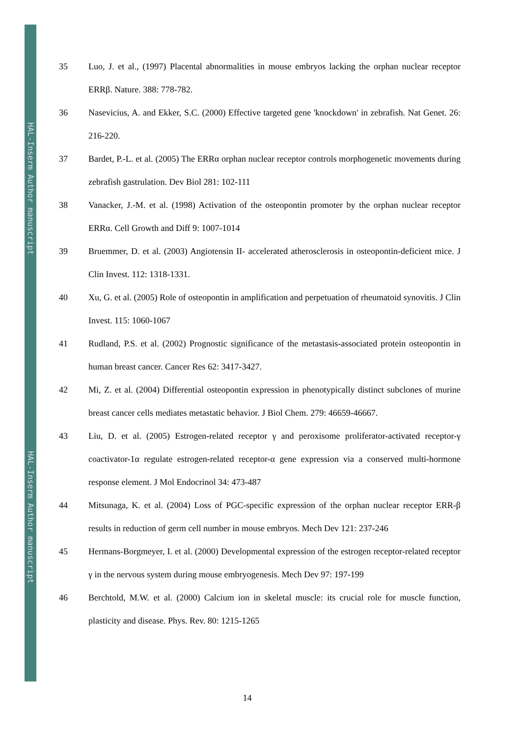HAL-Inserm Author manuscript
HAL-Inserm Author manuscript
35 Luo, J. et al., (1997) Placental abnormalities in mouse embryos lacking the orphan nuclear receptor ERRβ. Nature. 388: 778-782.
36 Nasevicius, A. and Ekker, S.C. (2000) Effective targeted gene 'knockdown' in zebrafish. Nat Genet. 26: 216-220.
37 Bardet, P.-L. et al. (2005) The ERRα orphan nuclear receptor controls morphogenetic movements during zebrafish gastrulation. Dev Biol 281: 102-111
38 Vanacker, J.-M. et al. (1998) Activation of the osteopontin promoter by the orphan nuclear receptor ERRα. Cell Growth and Diff 9: 1007-1014
39 Bruemmer, D. et al. (2003) Angiotensin II- accelerated atherosclerosis in osteopontin-deficient mice. J Clin Invest. 112: 1318-1331.
40 Xu, G. et al. (2005) Role of osteopontin in amplification and perpetuation of rheumatoid synovitis. J Clin Invest. 115: 1060-1067
41 Rudland, P.S. et al. (2002) Prognostic significance of the metastasis-associated protein osteopontin in human breast cancer. Cancer Res 62: 3417-3427.
42 Mi, Z. et al. (2004) Differential osteopontin expression in phenotypically distinct subclones of murine breast cancer cells mediates metastatic behavior. J Biol Chem. 279: 46659-46667.
43 Liu, D. et al. (2005) Estrogen-related receptor γ and peroxisome proliferator-activated receptor-γ coactivator-1α regulate estrogen-related receptor-α gene expression via a conserved multi-hormone response element. J Mol Endocrinol 34: 473-487
44 Mitsunaga, K. et al. (2004) Loss of PGC-specific expression of the orphan nuclear receptor ERR-β results in reduction of germ cell number in mouse embryos. Mech Dev 121: 237-246
45 Hermans-Borgmeyer, I. et al. (2000) Developmental expression of the estrogen receptor-related receptor γ in the nervous system during mouse embryogenesis. Mech Dev 97: 197-199
46 Berchtold, M.W. et al. (2000) Calcium ion in skeletal muscle: its crucial role for muscle function, plasticity and disease. Phys. Rev. 80: 1215-1265
14